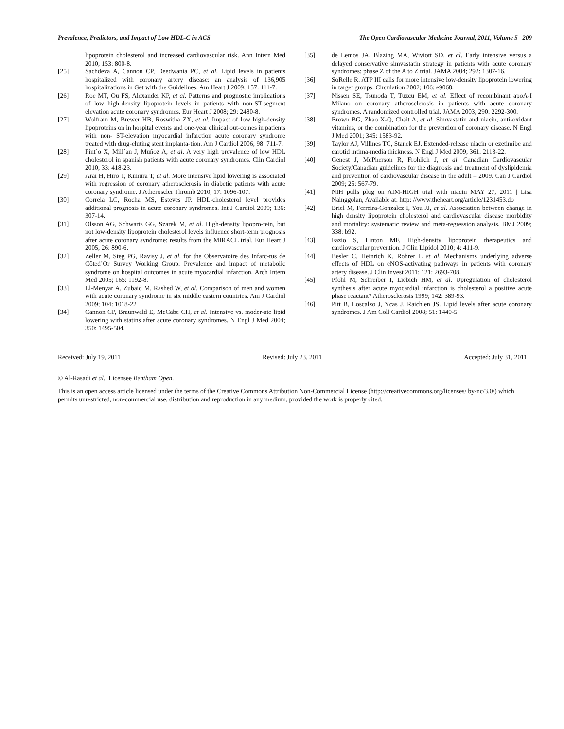Prevalence, Predictors, and Impact of Low HDL-C in ACS The Open Cardiovascular Medicine Journal, 2011, Volume 5 209
lipoprotein cholesterol and increased cardiovascular risk. Ann Intern Med 2010; 153: 800-8.
[25] Sachdeva A, Cannon CP, Deedwania PC, et al. Lipid levels in patients hospitalized with coronary artery disease: an analysis of 136,905 hospitalizations in Get with the Guidelines. Am Heart J 2009; 157: 111-7.
[26] Roe MT, Ou FS, Alexander KP, et al. Patterns and prognostic implications of low high-density lipoprotein levels in patients with non-ST-segment elevation acute coronary syndromes. Eur Heart J 2008; 29: 2480-8.
[27] Wolfram M, Brewer HB, Roswitha ZX, et al. Impact of low high-density lipoproteins on in hospital events and one-year clinical out-comes in patients with non- ST-elevation myocardial infarction acute coronary syndrome treated with drug-eluting stent implanta-tion. Am J Cardiol 2006; 98: 711-7.
[28] Pint´o X, Mill´an J, Muñoz A, et al. A very high prevalence of low HDL cholesterol in spanish patients with acute coronary syndromes. Clin Cardiol 2010; 33: 418-23.
[29] Arai H, Hiro T, Kimura T, et al. More intensive lipid lowering is associated with regression of coronary atherosclerosis in diabetic patients with acute coronary syndrome. J Atheroscler Thromb 2010; 17: 1096-107.
[30] Correia LC, Rocha MS, Esteves JP. HDL-cholesterol level provides additional prognosis in acute coronary syndromes. Int J Cardiol 2009; 136: 307-14.
[31] Olsson AG, Schwarts GG, Szarek M, et al. High-density lipopro-tein, but not low-density lipoprotein cholesterol levels influence short-term prognosis after acute coronary syndrome: results from the MIRACL trial. Eur Heart J 2005; 26: 890-6.
[32] Zeller M, Steg PG, Ravisy J, et al. for the Observatoire des Infarc-tus de Côted’Or Survey Working Group: Prevalence and impact of metabolic syndrome on hospital outcomes in acute myocardial infarction. Arch Intern Med 2005; 165: 1192-8.
[33] El-Menyar A, Zubaid M, Rashed W, et al. Comparison of men and women with acute coronary syndrome in six middle eastern countries. Am J Cardiol 2009; 104: 1018-22
[34] Cannon CP, Braunwald E, McCabe CH, et al. Intensive vs. moder-ate lipid lowering with statins after acute coronary syndromes. N Engl J Med 2004; 350: 1495-504.
[35] de Lemos JA, Blazing MA, Wiviott SD, et al. Early intensive versus a delayed conservative simvastatin strategy in patients with acute coronary syndromes: phase Z of the A to Z trial. JAMA 2004; 292: 1307-16.
[36] SoRelle R. ATP III calls for more intensive low-density lipoprotein lowering in target groups. Circulation 2002; 106: e9068.
[37] Nissen SE, Tsunoda T, Tuzcu EM, et al. Effect of recombinant apoA-I Milano on coronary atherosclerosis in patients with acute coronary syndromes. A randomized controlled trial. JAMA 2003; 290: 2292-300.
[38] Brown BG, Zhao X-Q, Chait A, et al. Simvastatin and niacin, anti-oxidant vitamins, or the combination for the prevention of coronary disease. N Engl J Med 2001; 345: 1583-92.
[39] Taylor AJ, Villines TC, Stanek EJ. Extended-release niacin or ezetimibe and carotid intima-media thickness. N Engl J Med 2009; 361: 2113-22.
[40] Genest J, McPherson R, Frohlich J, et al. Canadian Cardiovascular Society/Canadian guidelines for the diagnosis and treatment of dyslipidemia and prevention of cardiovascular disease in the adult – 2009. Can J Cardiol 2009; 25: 567-79.
[41] NIH pulls plug on AIM-HIGH trial with niacin MAY 27, 2011 | Lisa Nainggolan, Available at: http: //www.theheart.org/article/1231453.do
[42] Briel M, Ferreira-Gonzalez I, You JJ, et al. Association between change in high density lipoprotein cholesterol and cardiovascular disease morbidity and mortality: systematic review and meta-regression analysis. BMJ 2009; 338: b92.
[43] Fazio S, Linton MF. High-density lipoprotein therapeutics and cardiovascular prevention. J Clin Lipidol 2010; 4: 411-9.
[44] Besler C, Heinrich K, Rohrer L et al. Mechanisms underlying adverse effects of HDL on eNOS-activating pathways in patients with coronary artery disease. J Clin Invest 2011; 121: 2693-708.
[45] Pfohl M, Schreiber I, Liebich HM, et al. Upregulation of cholesterol synthesis after acute myocardial infarction is cholesterol a positive acute phase reactant? Atherosclerosis 1999; 142: 389-93.
[46] Pitt B, Loscalzo J, Ycas J, Raichlen JS. Lipid levels after acute coronary syndromes. J Am Coll Cardiol 2008; 51: 1440-5.
Received: July 19, 2011 Revised: July 23, 2011 Accepted: July 31, 2011
© Al-Rasadi et al.; Licensee Bentham Open.
This is an open access article licensed under the terms of the Creative Commons Attribution Non-Commercial License (http://creativecommons.org/licenses/ by-nc/3.0/) which permits unrestricted, non-commercial use, distribution and reproduction in any medium, provided the work is properly cited.